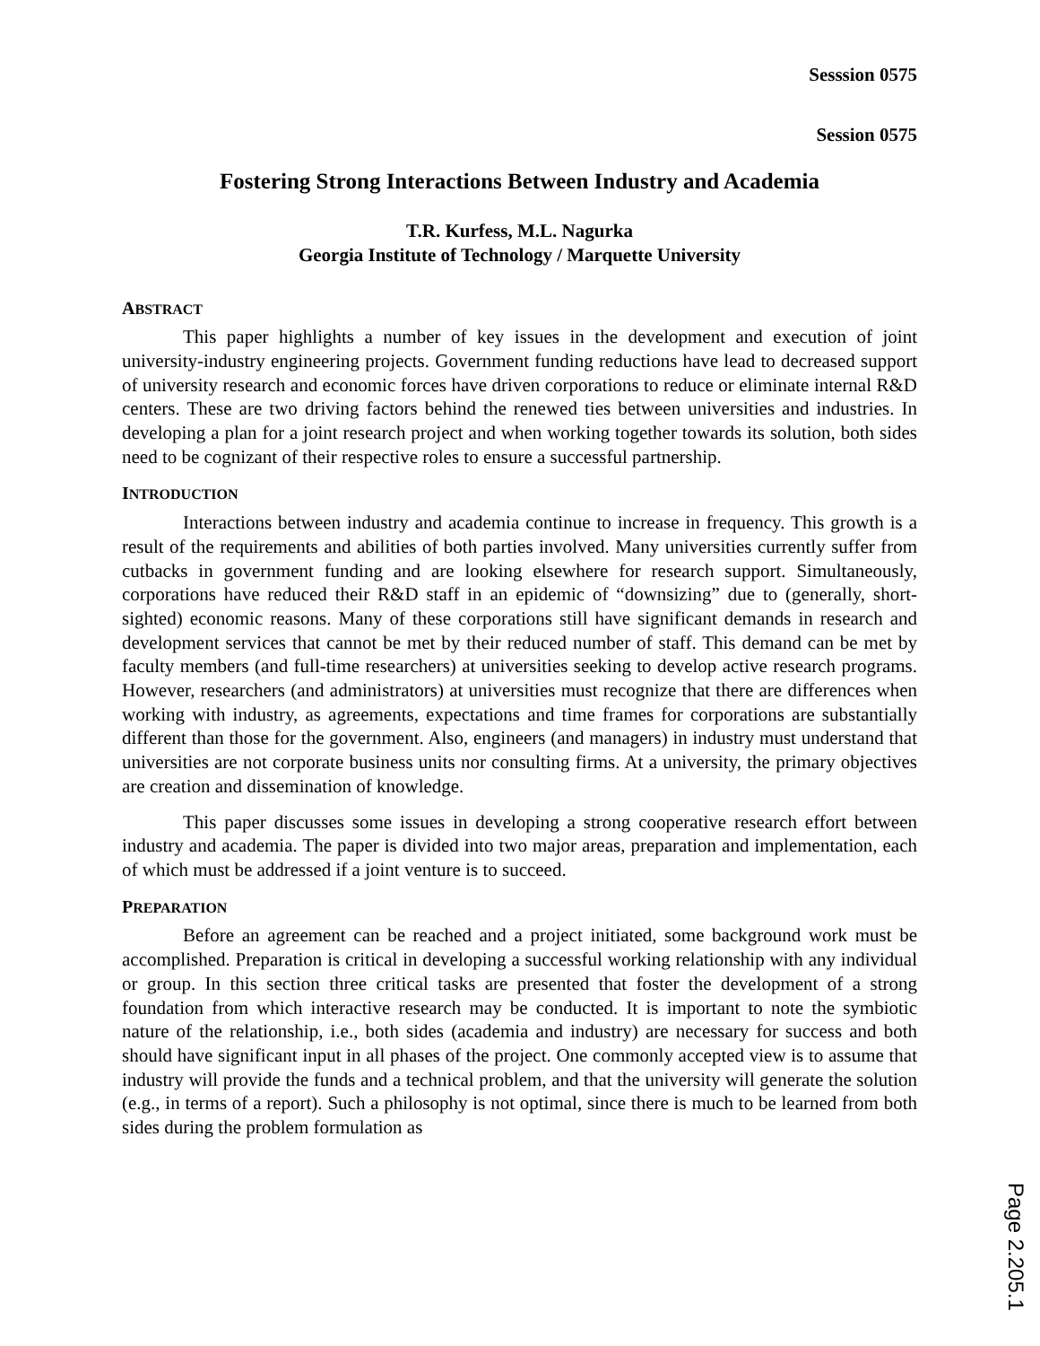Sesssion 0575
Session 0575
Fostering Strong Interactions Between Industry and Academia
T.R. Kurfess, M.L. Nagurka
Georgia Institute of Technology / Marquette University
ABSTRACT
This paper highlights a number of key issues in the development and execution of joint university-industry engineering projects. Government funding reductions have lead to decreased support of university research and economic forces have driven corporations to reduce or eliminate internal R&D centers. These are two driving factors behind the renewed ties between universities and industries. In developing a plan for a joint research project and when working together towards its solution, both sides need to be cognizant of their respective roles to ensure a successful partnership.
INTRODUCTION
Interactions between industry and academia continue to increase in frequency. This growth is a result of the requirements and abilities of both parties involved. Many universities currently suffer from cutbacks in government funding and are looking elsewhere for research support. Simultaneously, corporations have reduced their R&D staff in an epidemic of “downsizing” due to (generally, short-sighted) economic reasons. Many of these corporations still have significant demands in research and development services that cannot be met by their reduced number of staff. This demand can be met by faculty members (and full-time researchers) at universities seeking to develop active research programs. However, researchers (and administrators) at universities must recognize that there are differences when working with industry, as agreements, expectations and time frames for corporations are substantially different than those for the government. Also, engineers (and managers) in industry must understand that universities are not corporate business units nor consulting firms. At a university, the primary objectives are creation and dissemination of knowledge.
This paper discusses some issues in developing a strong cooperative research effort between industry and academia. The paper is divided into two major areas, preparation and implementation, each of which must be addressed if a joint venture is to succeed.
PREPARATION
Before an agreement can be reached and a project initiated, some background work must be accomplished. Preparation is critical in developing a successful working relationship with any individual or group. In this section three critical tasks are presented that foster the development of a strong foundation from which interactive research may be conducted. It is important to note the symbiotic nature of the relationship, i.e., both sides (academia and industry) are necessary for success and both should have significant input in all phases of the project. One commonly accepted view is to assume that industry will provide the funds and a technical problem, and that the university will generate the solution (e.g., in terms of a report). Such a philosophy is not optimal, since there is much to be learned from both sides during the problem formulation as
Page 2.205.1